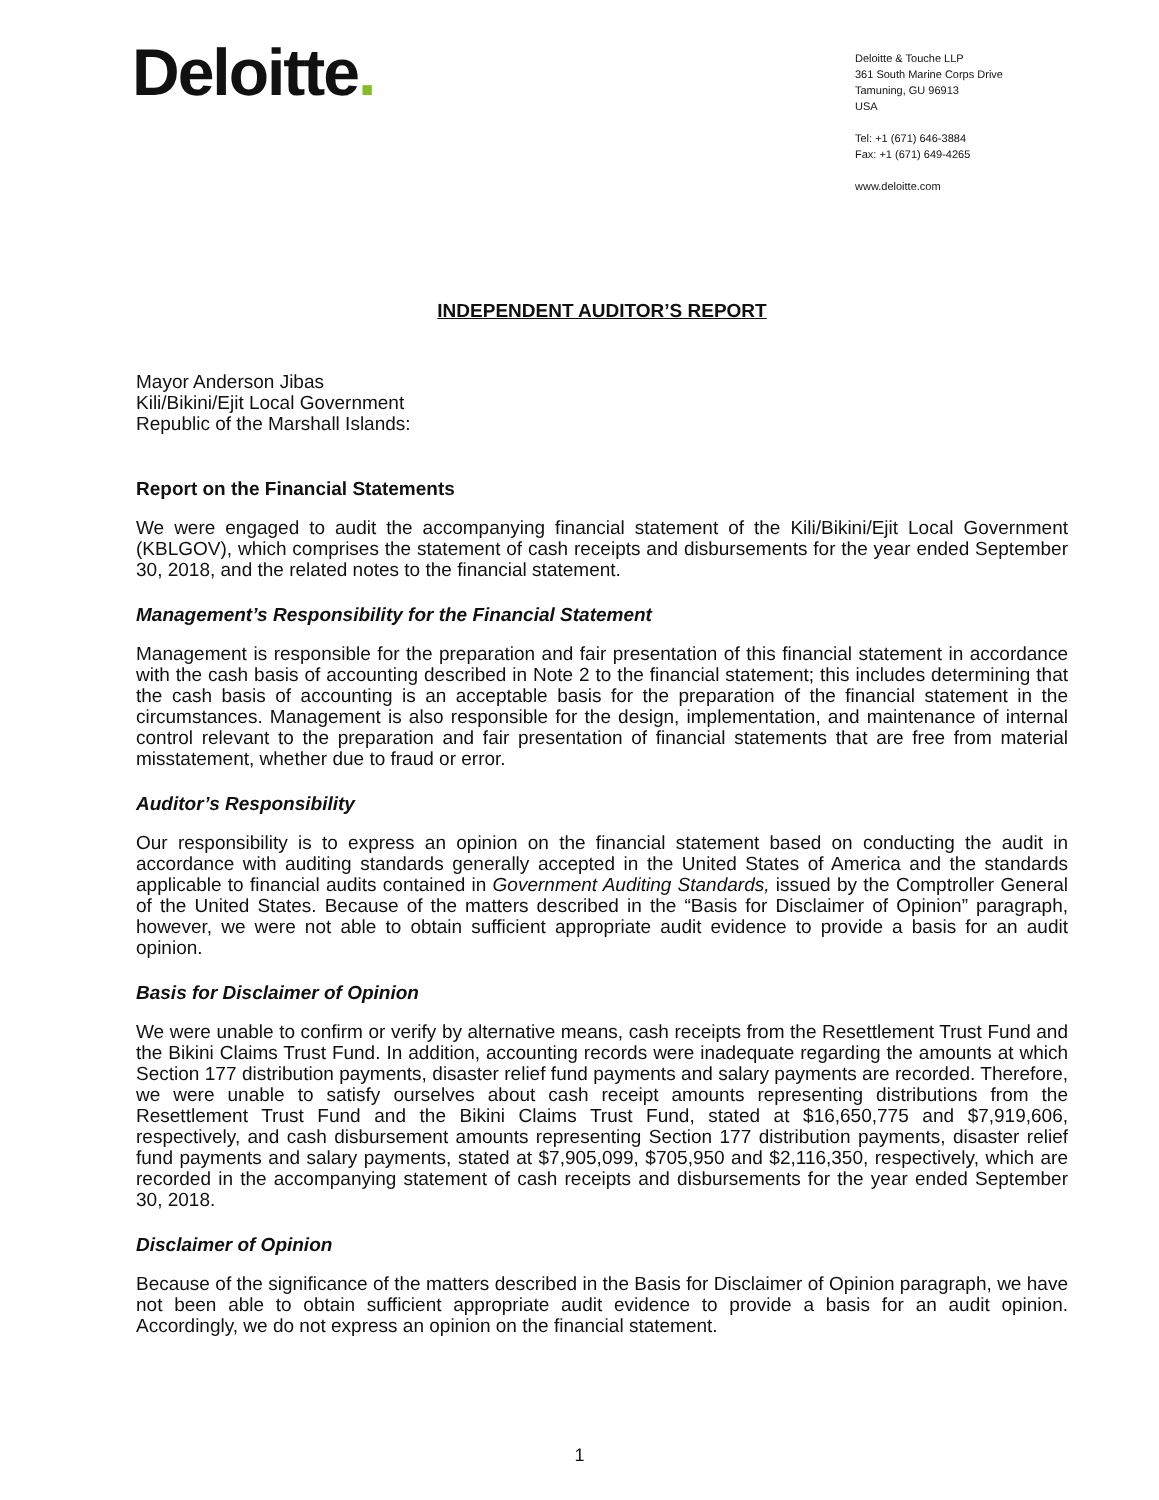Deloitte.
Deloitte & Touche LLP
361 South Marine Corps Drive
Tamuning, GU 96913
USA
Tel: +1 (671) 646-3884
Fax: +1 (671) 649-4265
www.deloitte.com
INDEPENDENT AUDITOR’S REPORT
Mayor Anderson Jibas
Kili/Bikini/Ejit Local Government
Republic of the Marshall Islands:
Report on the Financial Statements
We were engaged to audit the accompanying financial statement of the Kili/Bikini/Ejit Local Government (KBLGOV), which comprises the statement of cash receipts and disbursements for the year ended September 30, 2018, and the related notes to the financial statement.
Management’s Responsibility for the Financial Statement
Management is responsible for the preparation and fair presentation of this financial statement in accordance with the cash basis of accounting described in Note 2 to the financial statement; this includes determining that the cash basis of accounting is an acceptable basis for the preparation of the financial statement in the circumstances. Management is also responsible for the design, implementation, and maintenance of internal control relevant to the preparation and fair presentation of financial statements that are free from material misstatement, whether due to fraud or error.
Auditor’s Responsibility
Our responsibility is to express an opinion on the financial statement based on conducting the audit in accordance with auditing standards generally accepted in the United States of America and the standards applicable to financial audits contained in Government Auditing Standards, issued by the Comptroller General of the United States. Because of the matters described in the “Basis for Disclaimer of Opinion” paragraph, however, we were not able to obtain sufficient appropriate audit evidence to provide a basis for an audit opinion.
Basis for Disclaimer of Opinion
We were unable to confirm or verify by alternative means, cash receipts from the Resettlement Trust Fund and the Bikini Claims Trust Fund. In addition, accounting records were inadequate regarding the amounts at which Section 177 distribution payments, disaster relief fund payments and salary payments are recorded. Therefore, we were unable to satisfy ourselves about cash receipt amounts representing distributions from the Resettlement Trust Fund and the Bikini Claims Trust Fund, stated at $16,650,775 and $7,919,606, respectively, and cash disbursement amounts representing Section 177 distribution payments, disaster relief fund payments and salary payments, stated at $7,905,099, $705,950 and $2,116,350, respectively, which are recorded in the accompanying statement of cash receipts and disbursements for the year ended September 30, 2018.
Disclaimer of Opinion
Because of the significance of the matters described in the Basis for Disclaimer of Opinion paragraph, we have not been able to obtain sufficient appropriate audit evidence to provide a basis for an audit opinion. Accordingly, we do not express an opinion on the financial statement.
1